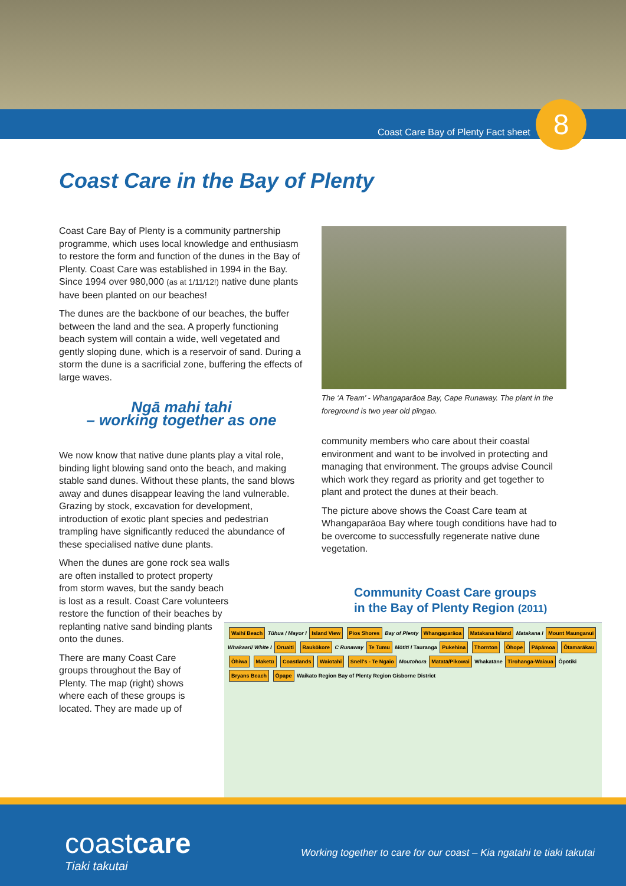Coast Care Bay of Plenty Fact sheet
8
Coast Care in the Bay of Plenty
Coast Care Bay of Plenty is a community partnership programme, which uses local knowledge and enthusiasm to restore the form and function of the dunes in the Bay of Plenty. Coast Care was established in 1994 in the Bay. Since 1994 over 980,000 (as at 1/11/12!) native dune plants have been planted on our beaches!
The dunes are the backbone of our beaches, the buffer between the land and the sea. A properly functioning beach system will contain a wide, well vegetated and gently sloping dune, which is a reservoir of sand. During a storm the dune is a sacrificial zone, buffering the effects of large waves.
Ngā mahi tahi
– working together as one
We now know that native dune plants play a vital role, binding light blowing sand onto the beach, and making stable sand dunes. Without these plants, the sand blows away and dunes disappear leaving the land vulnerable. Grazing by stock, excavation for development, introduction of exotic plant species and pedestrian trampling have significantly reduced the abundance of these specialised native dune plants.
When the dunes are gone rock sea walls are often installed to protect property from storm waves, but the sandy beach is lost as a result. Coast Care volunteers restore the function of their beaches by replanting native sand binding plants onto the dunes.
There are many Coast Care groups throughout the Bay of Plenty. The map (right) shows where each of these groups is located. They are made up of
The ‘A Team’ - Whangaparāoa Bay, Cape Runaway. The plant in the foreground is two year old pīngao.
community members who care about their coastal environment and want to be involved in protecting and managing that environment. The groups advise Council which work they regard as priority and get together to plant and protect the dunes at their beach.
The picture above shows the Coast Care team at Whangaparāoa Bay where tough conditions have had to be overcome to successfully regenerate native dune vegetation.
Community Coast Care groups
in the Bay of Plenty Region (2011)
Waihī Beach Tūhua / Mayor I Island View Pios Shores Bay of Plenty Whangaparāoa Matakana Island Matakana I Mount Maunganui Whakaari/ White I Oruaiti Raukōkore C Runaway Te Tumu Mōtītī I Tauranga Pukehina Thornton Ōhope Pāpāmoa Ōtamarākau Ōhiwa Maketū Coastlands Waiotahi Snell's - Te Ngaio Moutohora Matatā/Pikowai Whakatāne Tirohanga-Waiaua Ōpōtiki Bryans Beach Ōpape Waikato Region Bay of Plenty Region Gisborne District
coastcare
Tiaki takutai
Working together to care for our coast – Kia ngatahi te tiaki takutai